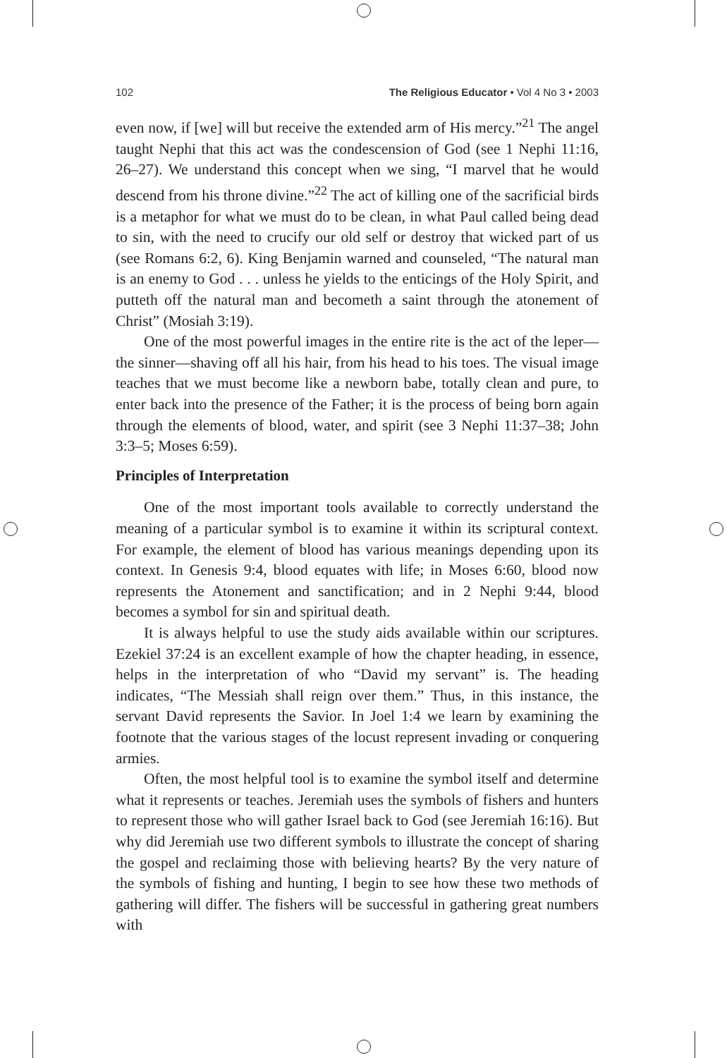102 The Religious Educator • Vol 4 No 3 • 2003
even now, if [we] will but receive the extended arm of His mercy.”<sup>21</sup> The angel taught Nephi that this act was the condescension of God (see 1 Nephi 11:16, 26–27). We understand this concept when we sing, “I marvel that he would descend from his throne divine.”<sup>22</sup> The act of killing one of the sacrificial birds is a metaphor for what we must do to be clean, in what Paul called being dead to sin, with the need to crucify our old self or destroy that wicked part of us (see Romans 6:2, 6). King Benjamin warned and counseled, “The natural man is an enemy to God . . . unless he yields to the enticings of the Holy Spirit, and putteth off the natural man and becometh a saint through the atonement of Christ” (Mosiah 3:19).
One of the most powerful images in the entire rite is the act of the leper—the sinner—shaving off all his hair, from his head to his toes. The visual image teaches that we must become like a newborn babe, totally clean and pure, to enter back into the presence of the Father; it is the process of being born again through the elements of blood, water, and spirit (see 3 Nephi 11:37–38; John 3:3–5; Moses 6:59).
Principles of Interpretation
One of the most important tools available to correctly understand the meaning of a particular symbol is to examine it within its scriptural context. For example, the element of blood has various meanings depending upon its context. In Genesis 9:4, blood equates with life; in Moses 6:60, blood now represents the Atonement and sanctification; and in 2 Nephi 9:44, blood becomes a symbol for sin and spiritual death.
It is always helpful to use the study aids available within our scriptures. Ezekiel 37:24 is an excellent example of how the chapter heading, in essence, helps in the interpretation of who “David my servant” is. The heading indicates, “The Messiah shall reign over them.” Thus, in this instance, the servant David represents the Savior. In Joel 1:4 we learn by examining the footnote that the various stages of the locust represent invading or conquering armies.
Often, the most helpful tool is to examine the symbol itself and determine what it represents or teaches. Jeremiah uses the symbols of fishers and hunters to represent those who will gather Israel back to God (see Jeremiah 16:16). But why did Jeremiah use two different symbols to illustrate the concept of sharing the gospel and reclaiming those with believing hearts? By the very nature of the symbols of fishing and hunting, I begin to see how these two methods of gathering will differ. The fishers will be successful in gathering great numbers with